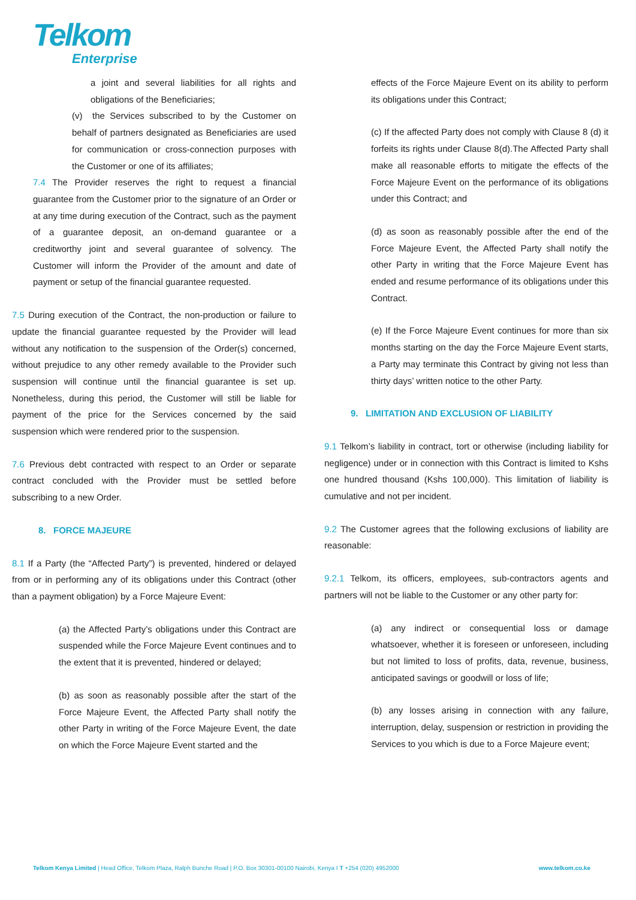Telkom
Enterprise
a joint and several liabilities for all rights and obligations of the Beneficiaries;
(v) the Services subscribed to by the Customer on behalf of partners designated as Beneficiaries are used for communication or cross-connection purposes with the Customer or one of its affiliates;
7.4 The Provider reserves the right to request a financial guarantee from the Customer prior to the signature of an Order or at any time during execution of the Contract, such as the payment of a guarantee deposit, an on-demand guarantee or a creditworthy joint and several guarantee of solvency. The Customer will inform the Provider of the amount and date of payment or setup of the financial guarantee requested.
7.5 During execution of the Contract, the non-production or failure to update the financial guarantee requested by the Provider will lead without any notification to the suspension of the Order(s) concerned, without prejudice to any other remedy available to the Provider such suspension will continue until the financial guarantee is set up. Nonetheless, during this period, the Customer will still be liable for payment of the price for the Services concerned by the said suspension which were rendered prior to the suspension.
7.6 Previous debt contracted with respect to an Order or separate contract concluded with the Provider must be settled before subscribing to a new Order.
8. FORCE MAJEURE
8.1 If a Party (the “Affected Party”) is prevented, hindered or delayed from or in performing any of its obligations under this Contract (other than a payment obligation) by a Force Majeure Event:
(a) the Affected Party’s obligations under this Contract are suspended while the Force Majeure Event continues and to the extent that it is prevented, hindered or delayed;
(b) as soon as reasonably possible after the start of the Force Majeure Event, the Affected Party shall notify the other Party in writing of the Force Majeure Event, the date on which the Force Majeure Event started and the
effects of the Force Majeure Event on its ability to perform its obligations under this Contract;
(c) If the affected Party does not comply with Clause 8 (d) it forfeits its rights under Clause 8(d).The Affected Party shall make all reasonable efforts to mitigate the effects of the Force Majeure Event on the performance of its obligations under this Contract; and
(d) as soon as reasonably possible after the end of the Force Majeure Event, the Affected Party shall notify the other Party in writing that the Force Majeure Event has ended and resume performance of its obligations under this Contract.
(e) If the Force Majeure Event continues for more than six months starting on the day the Force Majeure Event starts, a Party may terminate this Contract by giving not less than thirty days’ written notice to the other Party.
9. LIMITATION AND EXCLUSION OF LIABILITY
9.1 Telkom’s liability in contract, tort or otherwise (including liability for negligence) under or in connection with this Contract is limited to Kshs one hundred thousand (Kshs 100,000). This limitation of liability is cumulative and not per incident.
9.2 The Customer agrees that the following exclusions of liability are reasonable:
9.2.1 Telkom, its officers, employees, sub-contractors agents and partners will not be liable to the Customer or any other party for:
(a) any indirect or consequential loss or damage whatsoever, whether it is foreseen or unforeseen, including but not limited to loss of profits, data, revenue, business, anticipated savings or goodwill or loss of life;
(b) any losses arising in connection with any failure, interruption, delay, suspension or restriction in providing the Services to you which is due to a Force Majeure event;
Telkom Kenya Limited | Head Office, Telkom Plaza, Ralph Bunche Road | P.O. Box 30301-00100 Nairobi, Kenya I T +254 (020) 4952000 www.telkom.co.ke